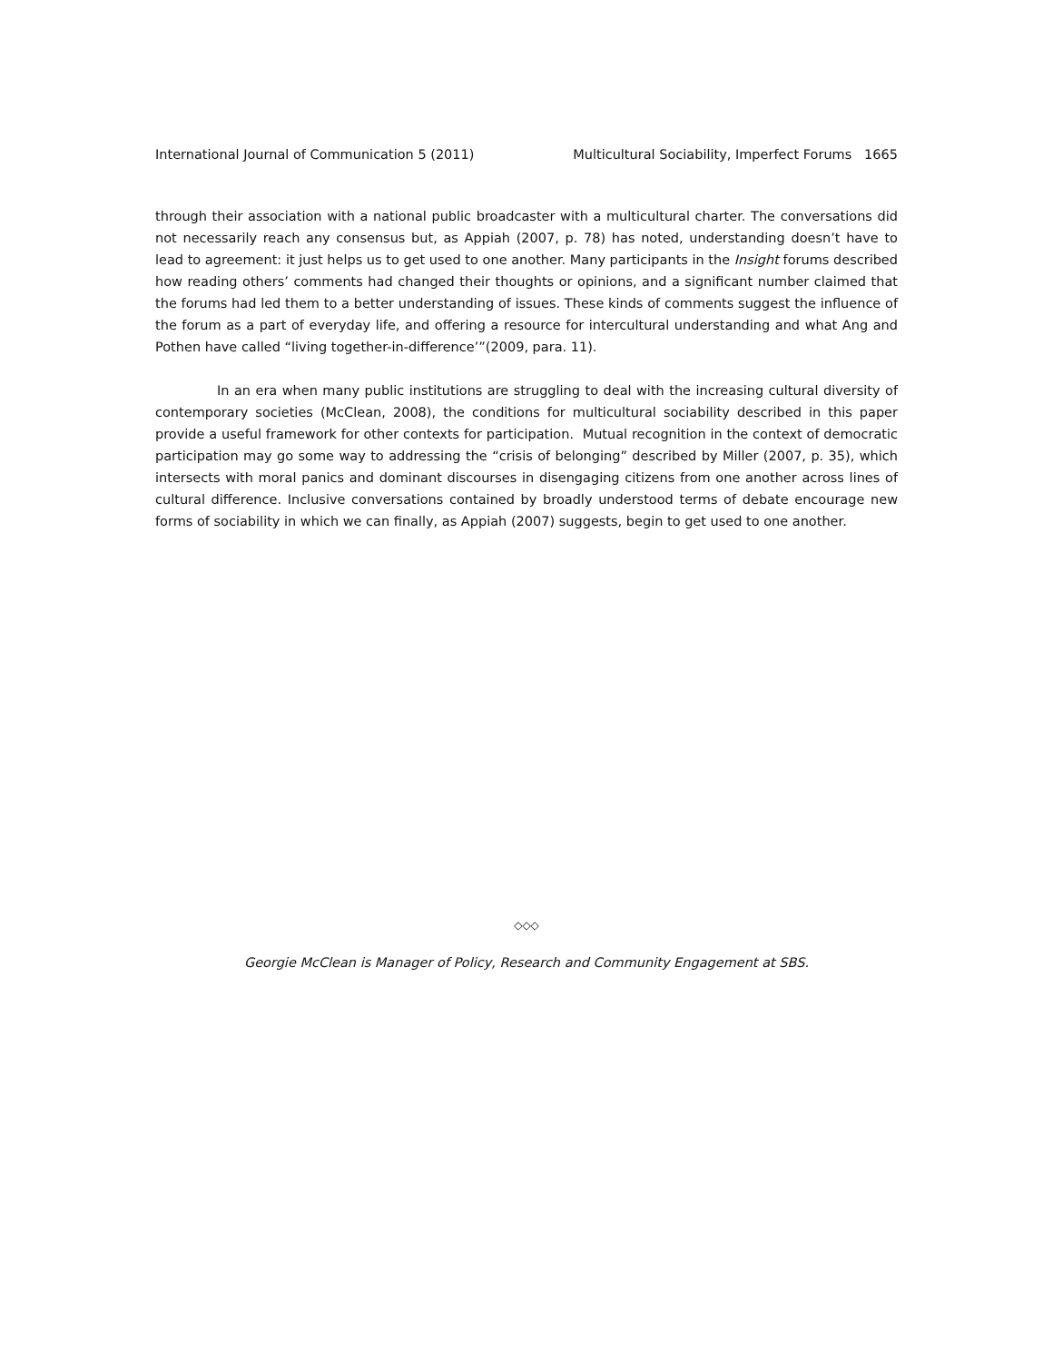International Journal of Communication 5 (2011) Multicultural Sociability, Imperfect Forums 1665
through their association with a national public broadcaster with a multicultural charter. The conversations did not necessarily reach any consensus but, as Appiah (2007, p. 78) has noted, understanding doesn’t have to lead to agreement: it just helps us to get used to one another. Many participants in the Insight forums described how reading others’ comments had changed their thoughts or opinions, and a significant number claimed that the forums had led them to a better understanding of issues. These kinds of comments suggest the influence of the forum as a part of everyday life, and offering a resource for intercultural understanding and what Ang and Pothen have called “living together-in-difference’”(2009, para. 11).
In an era when many public institutions are struggling to deal with the increasing cultural diversity of contemporary societies (McClean, 2008), the conditions for multicultural sociability described in this paper provide a useful framework for other contexts for participation. Mutual recognition in the context of democratic participation may go some way to addressing the “crisis of belonging” described by Miller (2007, p. 35), which intersects with moral panics and dominant discourses in disengaging citizens from one another across lines of cultural difference. Inclusive conversations contained by broadly understood terms of debate encourage new forms of sociability in which we can finally, as Appiah (2007) suggests, begin to get used to one another.
◇◇◇
Georgie McClean is Manager of Policy, Research and Community Engagement at SBS.